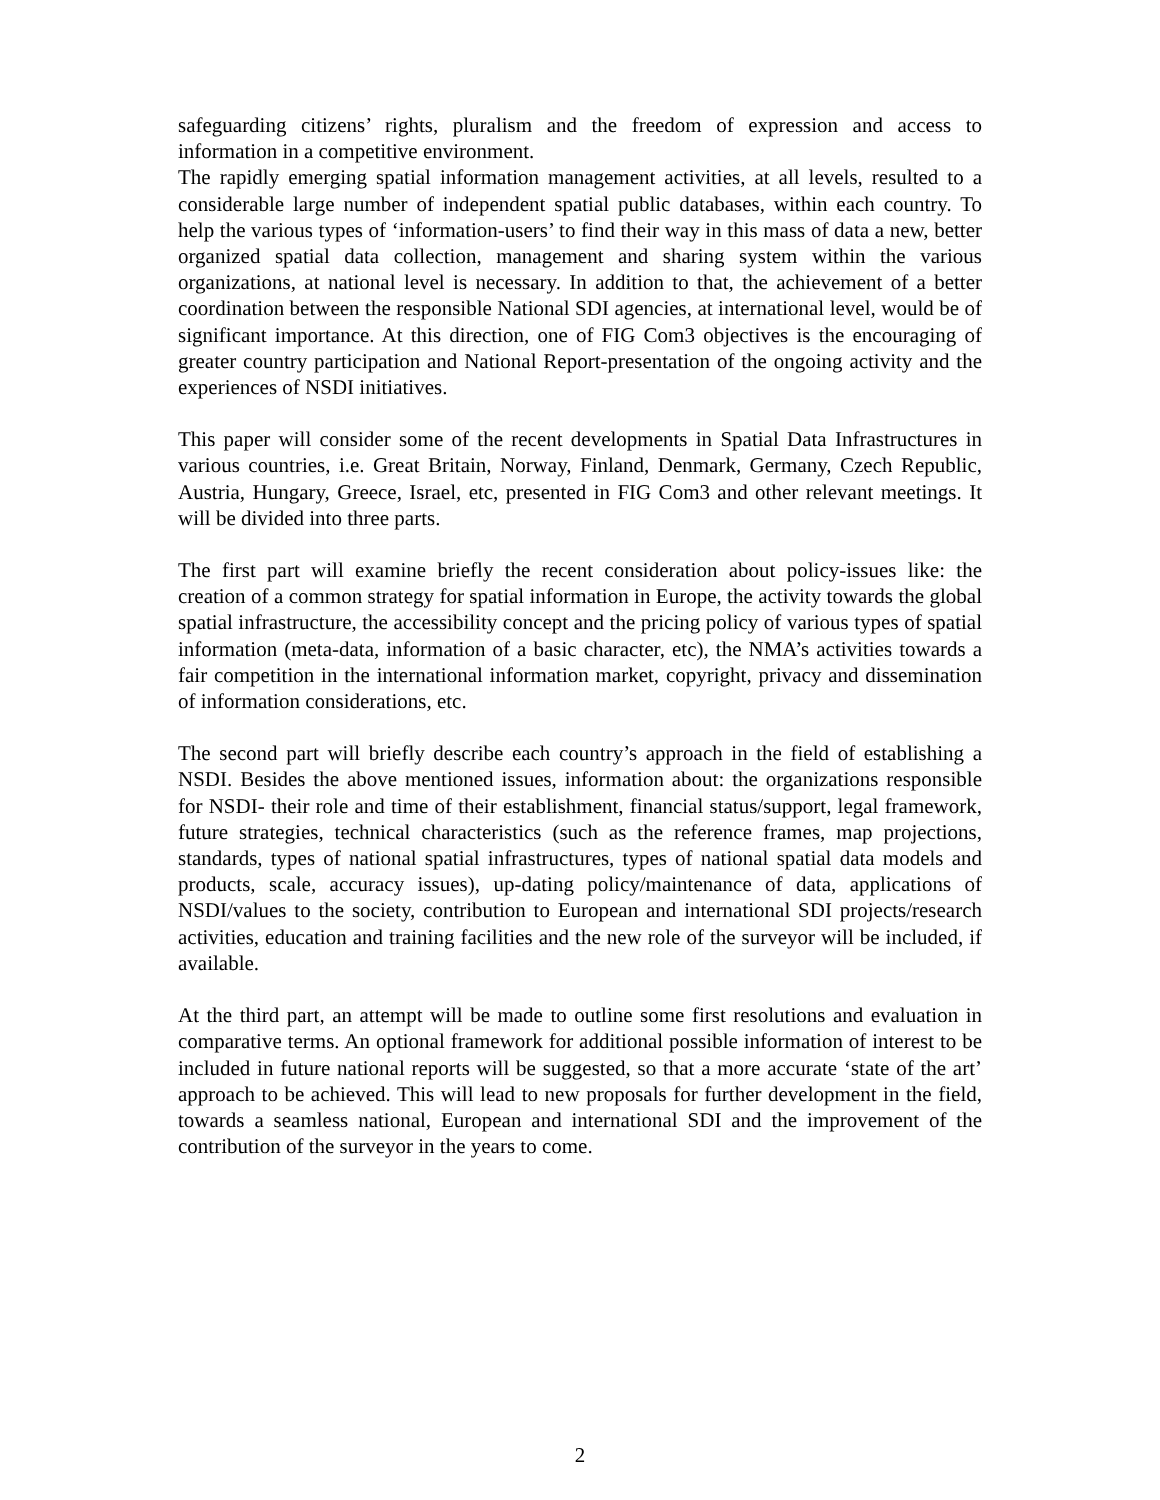safeguarding citizens’ rights, pluralism and the freedom of expression and access to information in a competitive environment.
The rapidly emerging spatial information management activities, at all levels, resulted to a considerable large number of independent spatial public databases, within each country. To help the various types of ‘information-users’ to find their way in this mass of data a new, better organized spatial data collection, management and sharing system within the various organizations, at national level is necessary. In addition to that, the achievement of a better coordination between the responsible National SDI agencies, at international level, would be of significant importance. At this direction, one of FIG Com3 objectives is the encouraging of greater country participation and National Report-presentation of the ongoing activity and the experiences of NSDI initiatives.
This paper will consider some of the recent developments in Spatial Data Infrastructures in various countries, i.e. Great Britain, Norway, Finland, Denmark, Germany, Czech Republic, Austria, Hungary, Greece, Israel, etc, presented in FIG Com3 and other relevant meetings. It will be divided into three parts.
The first part will examine briefly the recent consideration about policy-issues like: the creation of a common strategy for spatial information in Europe, the activity towards the global spatial infrastructure, the accessibility concept and the pricing policy of various types of spatial information (meta-data, information of a basic character, etc), the NMA’s activities towards a fair competition in the international information market, copyright, privacy and dissemination of information considerations, etc.
The second part will briefly describe each country’s approach in the field of establishing a NSDI. Besides the above mentioned issues, information about: the organizations responsible for NSDI- their role and time of their establishment, financial status/support, legal framework, future strategies, technical characteristics (such as the reference frames, map projections, standards, types of national spatial infrastructures, types of national spatial data models and products, scale, accuracy issues), up-dating policy/maintenance of data, applications of NSDI/values to the society, contribution to European and international SDI projects/research activities, education and training facilities and the new role of the surveyor will be included, if available.
At the third part, an attempt will be made to outline some first resolutions and evaluation in comparative terms. An optional framework for additional possible information of interest to be included in future national reports will be suggested, so that a more accurate ‘state of the art’ approach to be achieved. This will lead to new proposals for further development in the field, towards a seamless national, European and international SDI and the improvement of the contribution of the surveyor in the years to come.
2